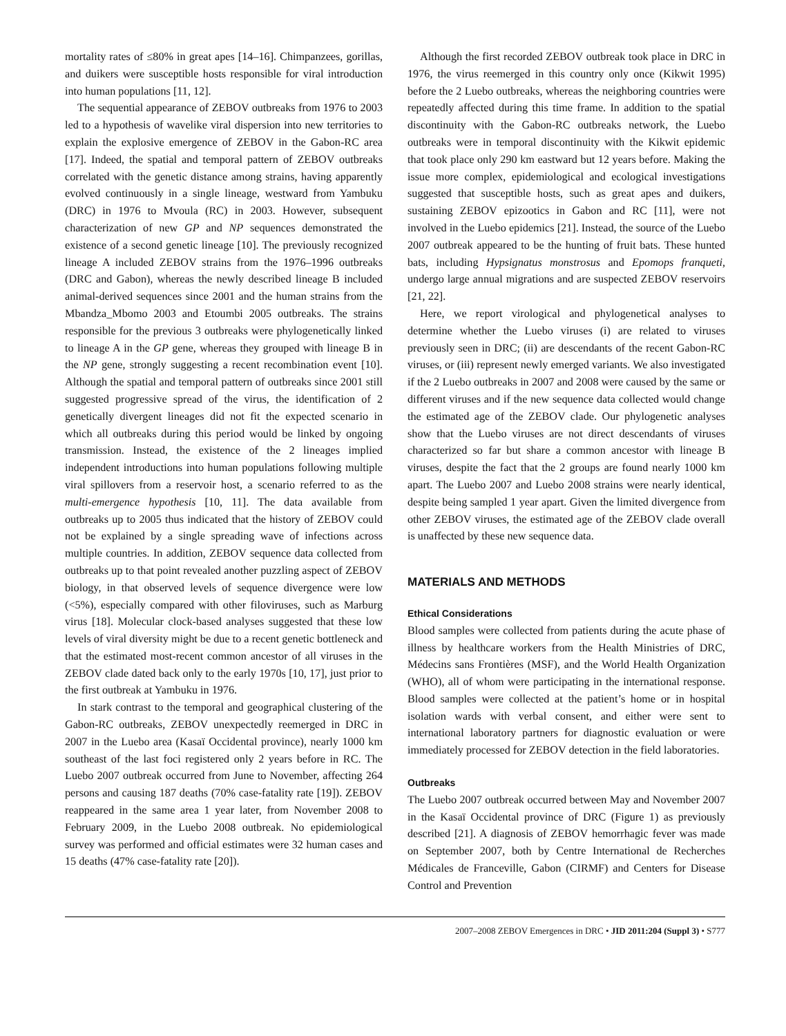mortality rates of ≤80% in great apes [14–16]. Chimpanzees, gorillas, and duikers were susceptible hosts responsible for viral introduction into human populations [11, 12].
The sequential appearance of ZEBOV outbreaks from 1976 to 2003 led to a hypothesis of wavelike viral dispersion into new territories to explain the explosive emergence of ZEBOV in the Gabon-RC area [17]. Indeed, the spatial and temporal pattern of ZEBOV outbreaks correlated with the genetic distance among strains, having apparently evolved continuously in a single lineage, westward from Yambuku (DRC) in 1976 to Mvoula (RC) in 2003. However, subsequent characterization of new GP and NP sequences demonstrated the existence of a second genetic lineage [10]. The previously recognized lineage A included ZEBOV strains from the 1976–1996 outbreaks (DRC and Gabon), whereas the newly described lineage B included animal-derived sequences since 2001 and the human strains from the Mbandza_Mbomo 2003 and Etoumbi 2005 outbreaks. The strains responsible for the previous 3 outbreaks were phylogenetically linked to lineage A in the GP gene, whereas they grouped with lineage B in the NP gene, strongly suggesting a recent recombination event [10]. Although the spatial and temporal pattern of outbreaks since 2001 still suggested progressive spread of the virus, the identification of 2 genetically divergent lineages did not fit the expected scenario in which all outbreaks during this period would be linked by ongoing transmission. Instead, the existence of the 2 lineages implied independent introductions into human populations following multiple viral spillovers from a reservoir host, a scenario referred to as the multi-emergence hypothesis [10, 11]. The data available from outbreaks up to 2005 thus indicated that the history of ZEBOV could not be explained by a single spreading wave of infections across multiple countries. In addition, ZEBOV sequence data collected from outbreaks up to that point revealed another puzzling aspect of ZEBOV biology, in that observed levels of sequence divergence were low (<5%), especially compared with other filoviruses, such as Marburg virus [18]. Molecular clock-based analyses suggested that these low levels of viral diversity might be due to a recent genetic bottleneck and that the estimated most-recent common ancestor of all viruses in the ZEBOV clade dated back only to the early 1970s [10, 17], just prior to the first outbreak at Yambuku in 1976.
In stark contrast to the temporal and geographical clustering of the Gabon-RC outbreaks, ZEBOV unexpectedly reemerged in DRC in 2007 in the Luebo area (Kasaï Occidental province), nearly 1000 km southeast of the last foci registered only 2 years before in RC. The Luebo 2007 outbreak occurred from June to November, affecting 264 persons and causing 187 deaths (70% case-fatality rate [19]). ZEBOV reappeared in the same area 1 year later, from November 2008 to February 2009, in the Luebo 2008 outbreak. No epidemiological survey was performed and official estimates were 32 human cases and 15 deaths (47% case-fatality rate [20]).
Although the first recorded ZEBOV outbreak took place in DRC in 1976, the virus reemerged in this country only once (Kikwit 1995) before the 2 Luebo outbreaks, whereas the neighboring countries were repeatedly affected during this time frame. In addition to the spatial discontinuity with the Gabon-RC outbreaks network, the Luebo outbreaks were in temporal discontinuity with the Kikwit epidemic that took place only 290 km eastward but 12 years before. Making the issue more complex, epidemiological and ecological investigations suggested that susceptible hosts, such as great apes and duikers, sustaining ZEBOV epizootics in Gabon and RC [11], were not involved in the Luebo epidemics [21]. Instead, the source of the Luebo 2007 outbreak appeared to be the hunting of fruit bats. These hunted bats, including Hypsignatus monstrosus and Epomops franqueti, undergo large annual migrations and are suspected ZEBOV reservoirs [21, 22].
Here, we report virological and phylogenetical analyses to determine whether the Luebo viruses (i) are related to viruses previously seen in DRC; (ii) are descendants of the recent Gabon-RC viruses, or (iii) represent newly emerged variants. We also investigated if the 2 Luebo outbreaks in 2007 and 2008 were caused by the same or different viruses and if the new sequence data collected would change the estimated age of the ZEBOV clade. Our phylogenetic analyses show that the Luebo viruses are not direct descendants of viruses characterized so far but share a common ancestor with lineage B viruses, despite the fact that the 2 groups are found nearly 1000 km apart. The Luebo 2007 and Luebo 2008 strains were nearly identical, despite being sampled 1 year apart. Given the limited divergence from other ZEBOV viruses, the estimated age of the ZEBOV clade overall is unaffected by these new sequence data.
MATERIALS AND METHODS
Ethical Considerations
Blood samples were collected from patients during the acute phase of illness by healthcare workers from the Health Ministries of DRC, Médecins sans Frontières (MSF), and the World Health Organization (WHO), all of whom were participating in the international response. Blood samples were collected at the patient’s home or in hospital isolation wards with verbal consent, and either were sent to international laboratory partners for diagnostic evaluation or were immediately processed for ZEBOV detection in the field laboratories.
Outbreaks
The Luebo 2007 outbreak occurred between May and November 2007 in the Kasaï Occidental province of DRC (Figure 1) as previously described [21]. A diagnosis of ZEBOV hemorrhagic fever was made on September 2007, both by Centre International de Recherches Médicales de Franceville, Gabon (CIRMF) and Centers for Disease Control and Prevention
2007–2008 ZEBOV Emergences in DRC • JID 2011:204 (Suppl 3) • S777